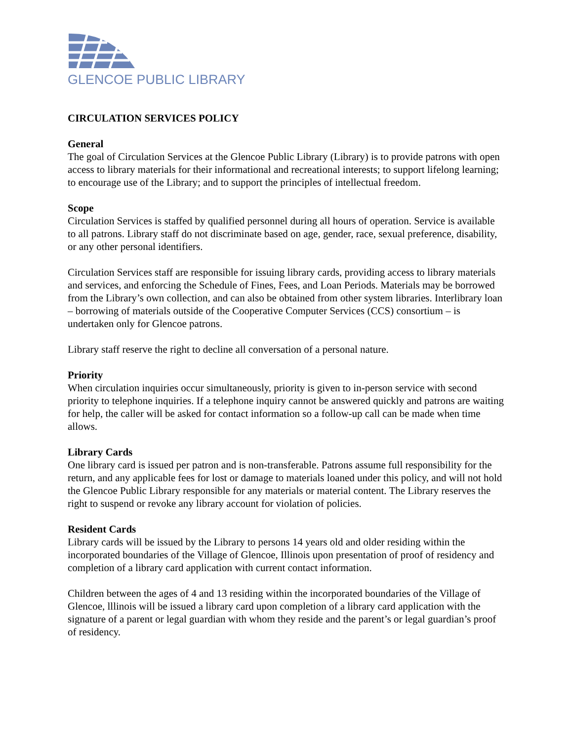GLENCOE PUBLIC LIBRARY
CIRCULATION SERVICES POLICY
General
The goal of Circulation Services at the Glencoe Public Library (Library) is to provide patrons with open access to library materials for their informational and recreational interests; to support lifelong learning; to encourage use of the Library; and to support the principles of intellectual freedom.
Scope
Circulation Services is staffed by qualified personnel during all hours of operation. Service is available to all patrons. Library staff do not discriminate based on age, gender, race, sexual preference, disability, or any other personal identifiers.
Circulation Services staff are responsible for issuing library cards, providing access to library materials and services, and enforcing the Schedule of Fines, Fees, and Loan Periods. Materials may be borrowed from the Library’s own collection, and can also be obtained from other system libraries. Interlibrary loan – borrowing of materials outside of the Cooperative Computer Services (CCS) consortium – is undertaken only for Glencoe patrons.
Library staff reserve the right to decline all conversation of a personal nature.
Priority
When circulation inquiries occur simultaneously, priority is given to in-person service with second priority to telephone inquiries. If a telephone inquiry cannot be answered quickly and patrons are waiting for help, the caller will be asked for contact information so a follow-up call can be made when time allows.
Library Cards
One library card is issued per patron and is non-transferable. Patrons assume full responsibility for the return, and any applicable fees for lost or damage to materials loaned under this policy, and will not hold the Glencoe Public Library responsible for any materials or material content. The Library reserves the right to suspend or revoke any library account for violation of policies.
Resident Cards
Library cards will be issued by the Library to persons 14 years old and older residing within the incorporated boundaries of the Village of Glencoe, Illinois upon presentation of proof of residency and completion of a library card application with current contact information.
Children between the ages of 4 and 13 residing within the incorporated boundaries of the Village of Glencoe, lllinois will be issued a library card upon completion of a library card application with the signature of a parent or legal guardian with whom they reside and the parent’s or legal guardian’s proof of residency.